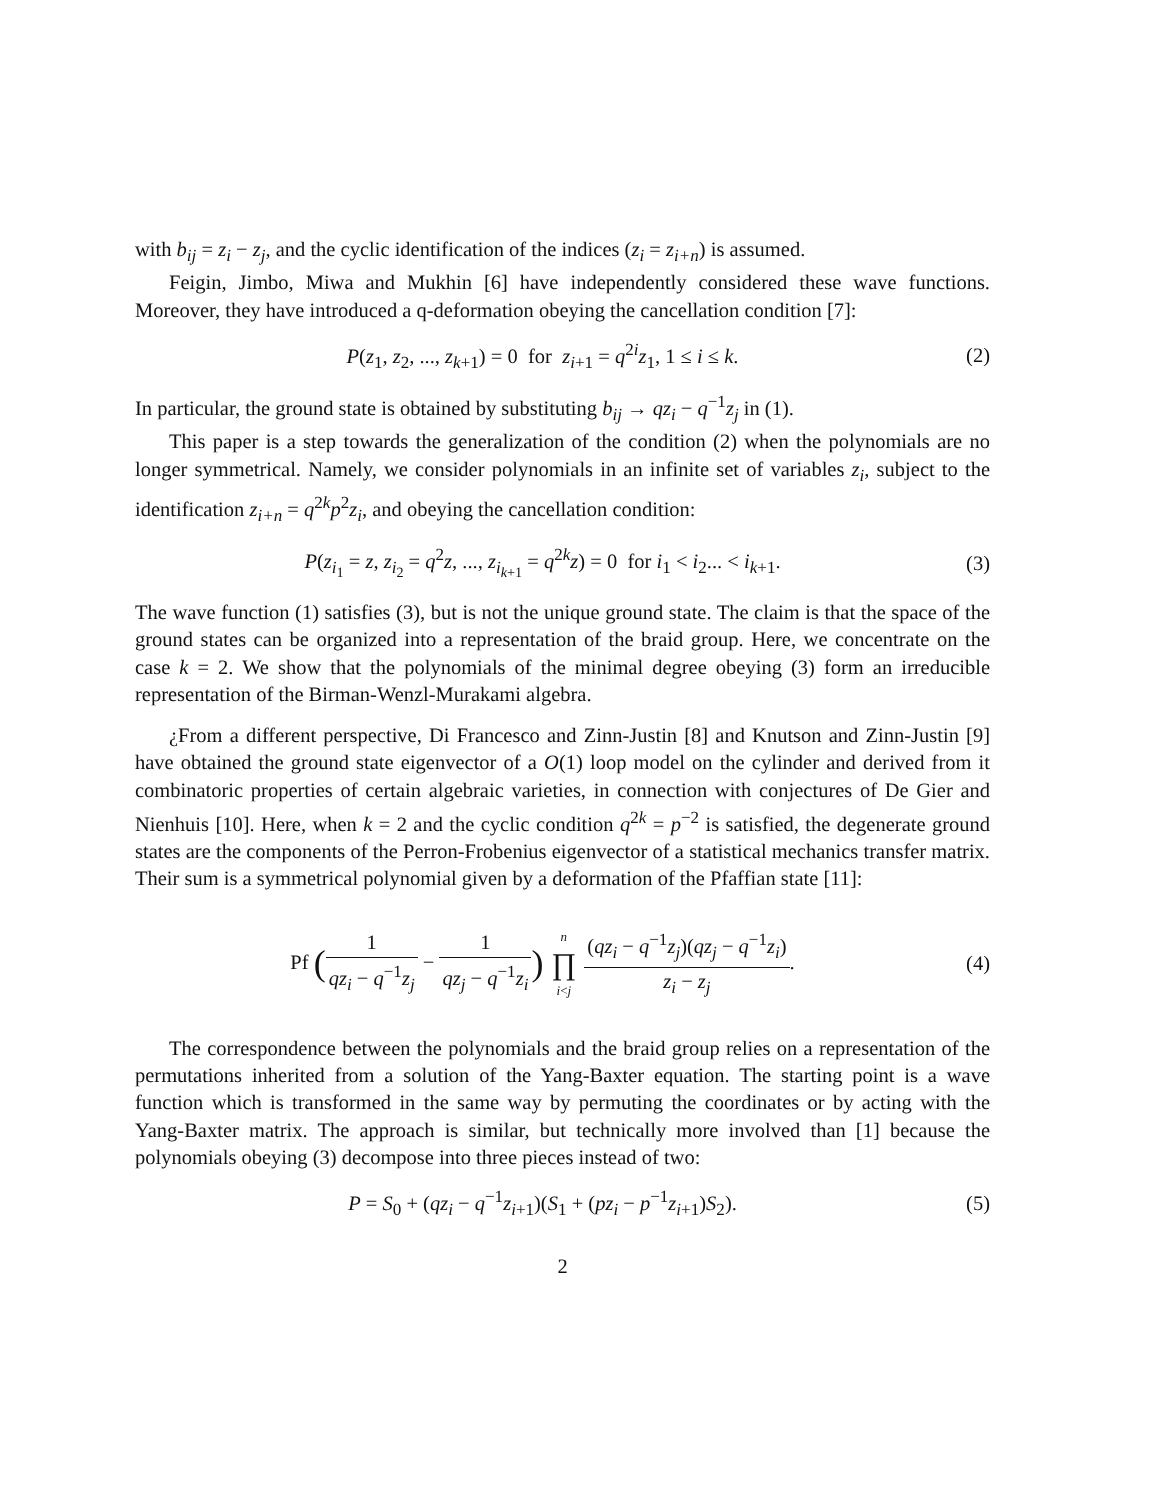with b<sub>ij</sub> = z<sub>i</sub> − z<sub>j</sub>, and the cyclic identification of the indices (z<sub>i</sub> = z<sub>i+n</sub>) is assumed.
Feigin, Jimbo, Miwa and Mukhin [6] have independently considered these wave functions. Moreover, they have introduced a q-deformation obeying the cancellation condition [7]:
P(z<sub>1</sub>, z<sub>2</sub>, ..., z<sub>k+1</sub>) = 0 for z<sub>i+1</sub> = q<sup>2i</sup>z<sub>1</sub>, 1 ≤ i ≤ k.
(2)
In particular, the ground state is obtained by substituting b<sub>ij</sub> → qz<sub>i</sub> − q<sup>−1</sup>z<sub>j</sub> in (1).
This paper is a step towards the generalization of the condition (2) when the polynomials are no longer symmetrical. Namely, we consider polynomials in an infinite set of variables z<sub>i</sub>, subject to the identification z<sub>i+n</sub> = q<sup>2k</sup>p<sup>2</sup>z<sub>i</sub>, and obeying the cancellation condition:
P(z<sub>i<sub>1</sub></sub> = z, z<sub>i<sub>2</sub></sub> = q<sup>2</sup>z, ..., z<sub>i<sub>k+1</sub></sub> = q<sup>2k</sup>z) = 0 for i<sub>1</sub> < i<sub>2</sub>... < i<sub>k+1</sub>.
(3)
The wave function (1) satisfies (3), but is not the unique ground state. The claim is that the space of the ground states can be organized into a representation of the braid group. Here, we concentrate on the case k = 2. We show that the polynomials of the minimal degree obeying (3) form an irreducible representation of the Birman-Wenzl-Murakami algebra.
¿From a different perspective, Di Francesco and Zinn-Justin [8] and Knutson and Zinn-Justin [9] have obtained the ground state eigenvector of a O(1) loop model on the cylinder and derived from it combinatoric properties of certain algebraic varieties, in connection with conjectures of De Gier and Nienhuis [10]. Here, when k = 2 and the cyclic condition q<sup>2k</sup> = p<sup>−2</sup> is satisfied, the degenerate ground states are the components of the Perron-Frobenius eigenvector of a statistical mechanics transfer matrix. Their sum is a symmetrical polynomial given by a deformation of the Pfaffian state [11]:
Pf (1 qz<sub>i</sub> − q<sup>−1</sup>z<sub>j</sub> − 1 qz<sub>j</sub> − q<sup>−1</sup>z<sub>i</sub>) n ∏ i<j (qz<sub>i</sub> − q<sup>−1</sup>z<sub>j</sub>)(qz<sub>j</sub> − q<sup>−1</sup>z<sub>i</sub>) z<sub>i</sub> − z<sub>j</sub>.
(4)
The correspondence between the polynomials and the braid group relies on a representation of the permutations inherited from a solution of the Yang-Baxter equation. The starting point is a wave function which is transformed in the same way by permuting the coordinates or by acting with the Yang-Baxter matrix. The approach is similar, but technically more involved than [1] because the polynomials obeying (3) decompose into three pieces instead of two:
P = S<sub>0</sub> + (qz<sub>i</sub> − q<sup>−1</sup>z<sub>i+1</sub>)(S<sub>1</sub> + (pz<sub>i</sub> − p<sup>−1</sup>z<sub>i+1</sub>)S<sub>2</sub>).
(5)
2